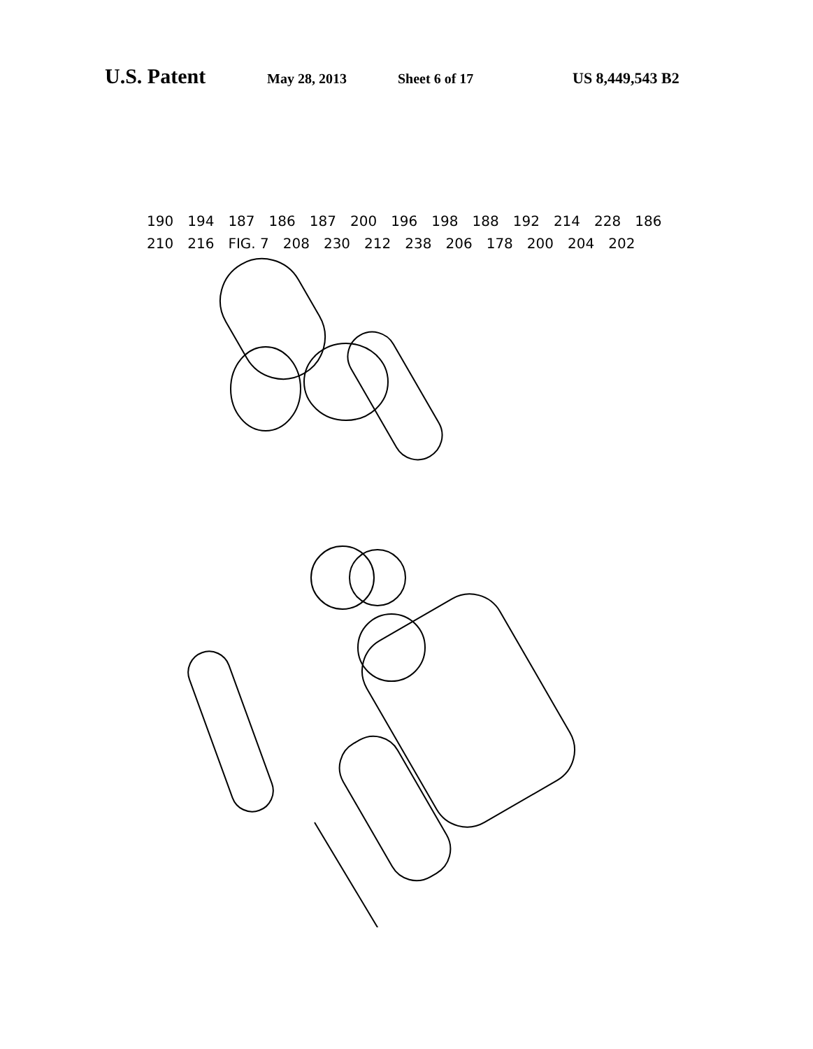U.S. Patent
May 28, 2013 Sheet 6 of 17 US 8,449,543 B2
190 194 187 186 187 200 196 198 188 192 214 228 186 210 216 FIG. 7 208 230 212 238 206 178 200 204 202